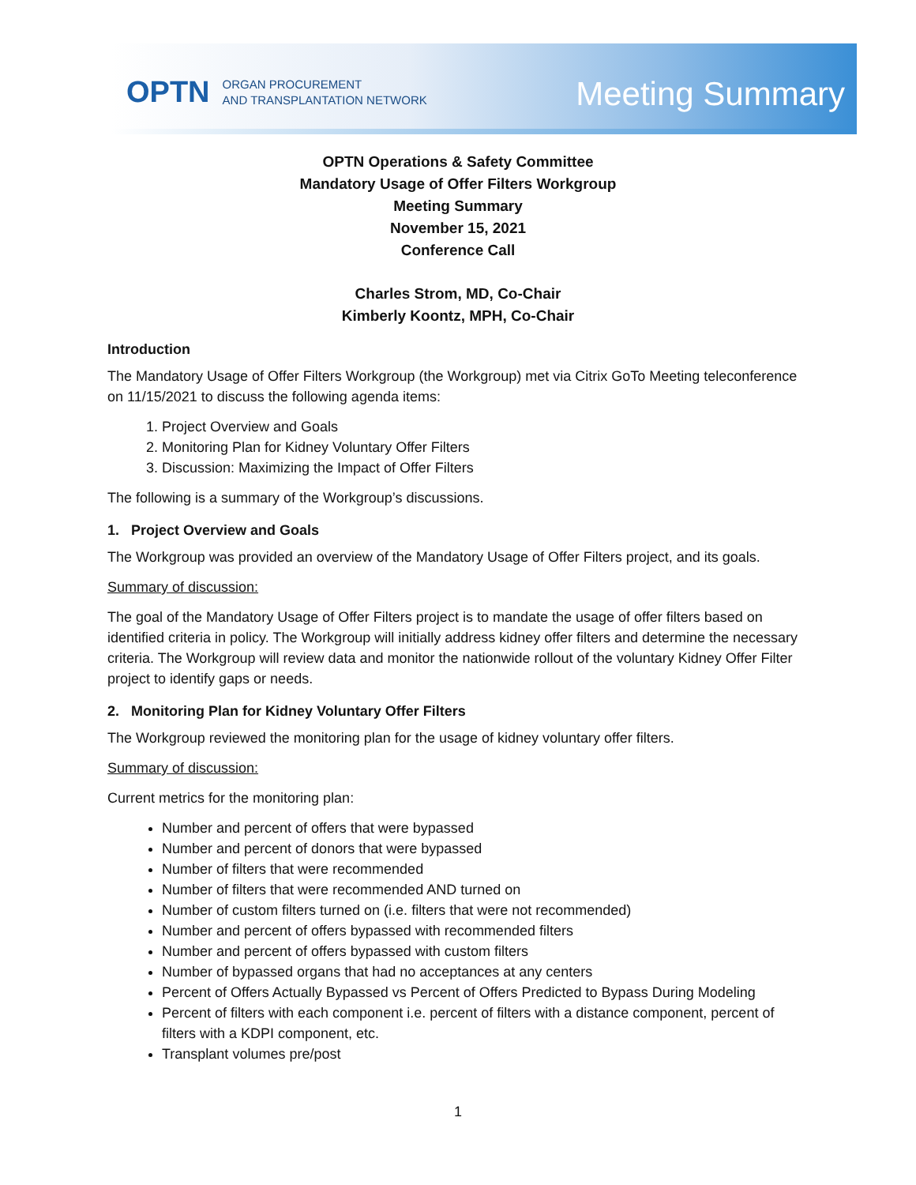OPTN ORGAN PROCUREMENT
AND TRANSPLANTATION NETWORK
Meeting Summary
OPTN Operations & Safety Committee
Mandatory Usage of Offer Filters Workgroup
Meeting Summary
November 15, 2021
Conference Call
Charles Strom, MD, Co-Chair
Kimberly Koontz, MPH, Co-Chair
Introduction
The Mandatory Usage of Offer Filters Workgroup (the Workgroup) met via Citrix GoTo Meeting teleconference on 11/15/2021 to discuss the following agenda items:
1. Project Overview and Goals
2. Monitoring Plan for Kidney Voluntary Offer Filters
3. Discussion: Maximizing the Impact of Offer Filters
The following is a summary of the Workgroup’s discussions.
1. Project Overview and Goals
The Workgroup was provided an overview of the Mandatory Usage of Offer Filters project, and its goals.
Summary of discussion:
The goal of the Mandatory Usage of Offer Filters project is to mandate the usage of offer filters based on identified criteria in policy. The Workgroup will initially address kidney offer filters and determine the necessary criteria. The Workgroup will review data and monitor the nationwide rollout of the voluntary Kidney Offer Filter project to identify gaps or needs.
2. Monitoring Plan for Kidney Voluntary Offer Filters
The Workgroup reviewed the monitoring plan for the usage of kidney voluntary offer filters.
Summary of discussion:
Current metrics for the monitoring plan:
Number and percent of offers that were bypassed
Number and percent of donors that were bypassed
Number of filters that were recommended
Number of filters that were recommended AND turned on
Number of custom filters turned on (i.e. filters that were not recommended)
Number and percent of offers bypassed with recommended filters
Number and percent of offers bypassed with custom filters
Number of bypassed organs that had no acceptances at any centers
Percent of Offers Actually Bypassed vs Percent of Offers Predicted to Bypass During Modeling
Percent of filters with each component i.e. percent of filters with a distance component, percent of filters with a KDPI component, etc.
Transplant volumes pre/post
1